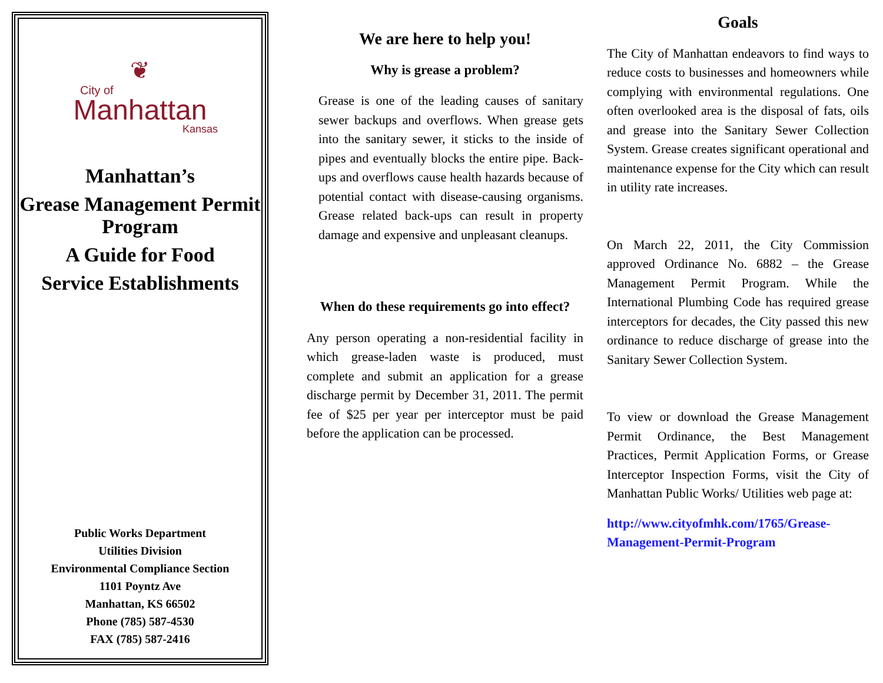❦
City of
Manhattan
Kansas
Manhattan’s
Grease Management Permit Program
A Guide for Food
Service Establishments
Public Works Department
Utilities Division
Environmental Compliance Section
1101 Poyntz Ave
Manhattan, KS 66502
Phone (785) 587-4530
FAX (785) 587-2416
We are here to help you!
Why is grease a problem?
Grease is one of the leading causes of sanitary sewer backups and overflows. When grease gets into the sanitary sewer, it sticks to the inside of pipes and eventually blocks the entire pipe. Back-ups and overflows cause health hazards because of potential contact with disease-causing organisms. Grease related back-ups can result in property damage and expensive and unpleasant cleanups.
When do these requirements go into effect?
Any person operating a non-residential facility in which grease-laden waste is produced, must complete and submit an application for a grease discharge permit by December 31, 2011. The permit fee of $25 per year per interceptor must be paid before the application can be processed.
Goals
The City of Manhattan endeavors to find ways to reduce costs to businesses and homeowners while complying with environmental regulations. One often overlooked area is the disposal of fats, oils and grease into the Sanitary Sewer Collection System. Grease creates significant operational and maintenance expense for the City which can result in utility rate increases.
On March 22, 2011, the City Commission approved Ordinance No. 6882 – the Grease Management Permit Program. While the International Plumbing Code has required grease interceptors for decades, the City passed this new ordinance to reduce discharge of grease into the Sanitary Sewer Collection System.
To view or download the Grease Management Permit Ordinance, the Best Management Practices, Permit Application Forms, or Grease Interceptor Inspection Forms, visit the City of Manhattan Public Works/ Utilities web page at:
http://www.cityofmhk.com/1765/Grease-Management-Permit-Program